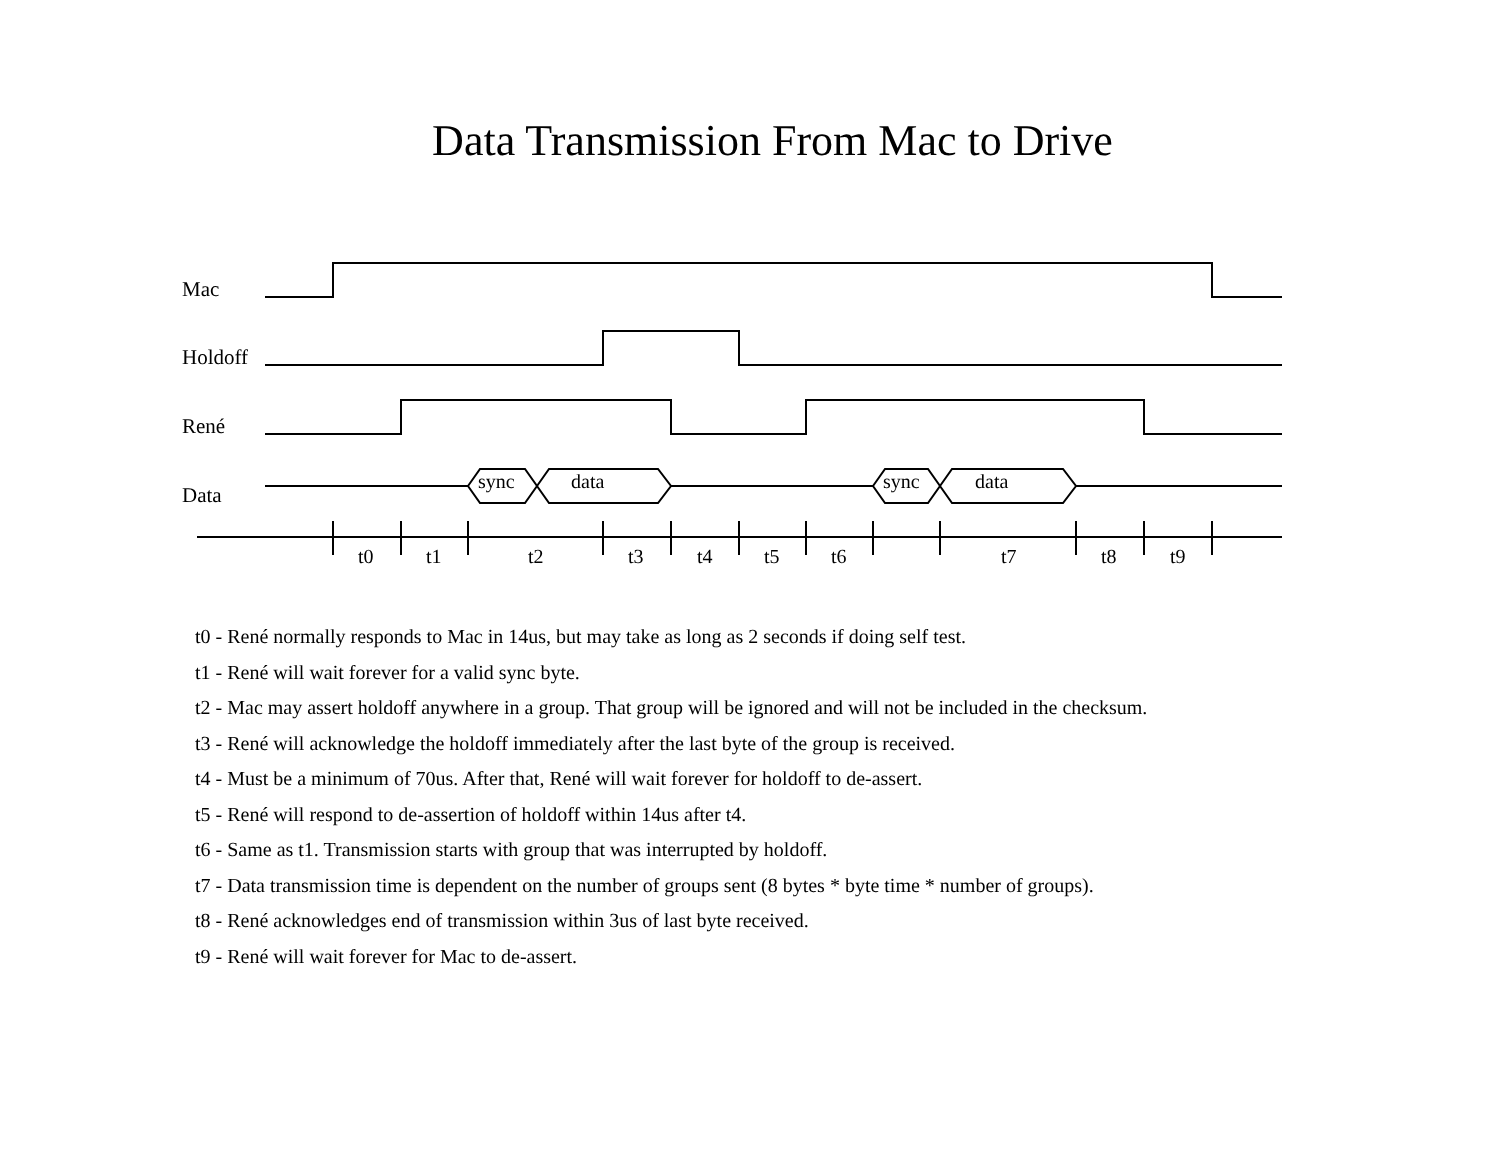Data Transmission From Mac to Drive
Mac
Holdoff
René
Data
sync data sync data
t0 t1 t2 t3 t4 t5 t6 t7 t8 t9
t0 - René normally responds to Mac in 14us, but may take as long as 2 seconds if doing self test.
t1 - René will wait forever for a valid sync byte.
t2 - Mac may assert holdoff anywhere in a group. That group will be ignored and will not be included in the checksum.
t3 - René will acknowledge the holdoff immediately after the last byte of the group is received.
t4 - Must be a minimum of 70us. After that, René will wait forever for holdoff to de-assert.
t5 - René will respond to de-assertion of holdoff within 14us after t4.
t6 - Same as t1. Transmission starts with group that was interrupted by holdoff.
t7 - Data transmission time is dependent on the number of groups sent (8 bytes * byte time * number of groups).
t8 - René acknowledges end of transmission within 3us of last byte received.
t9 - René will wait forever for Mac to de-assert.